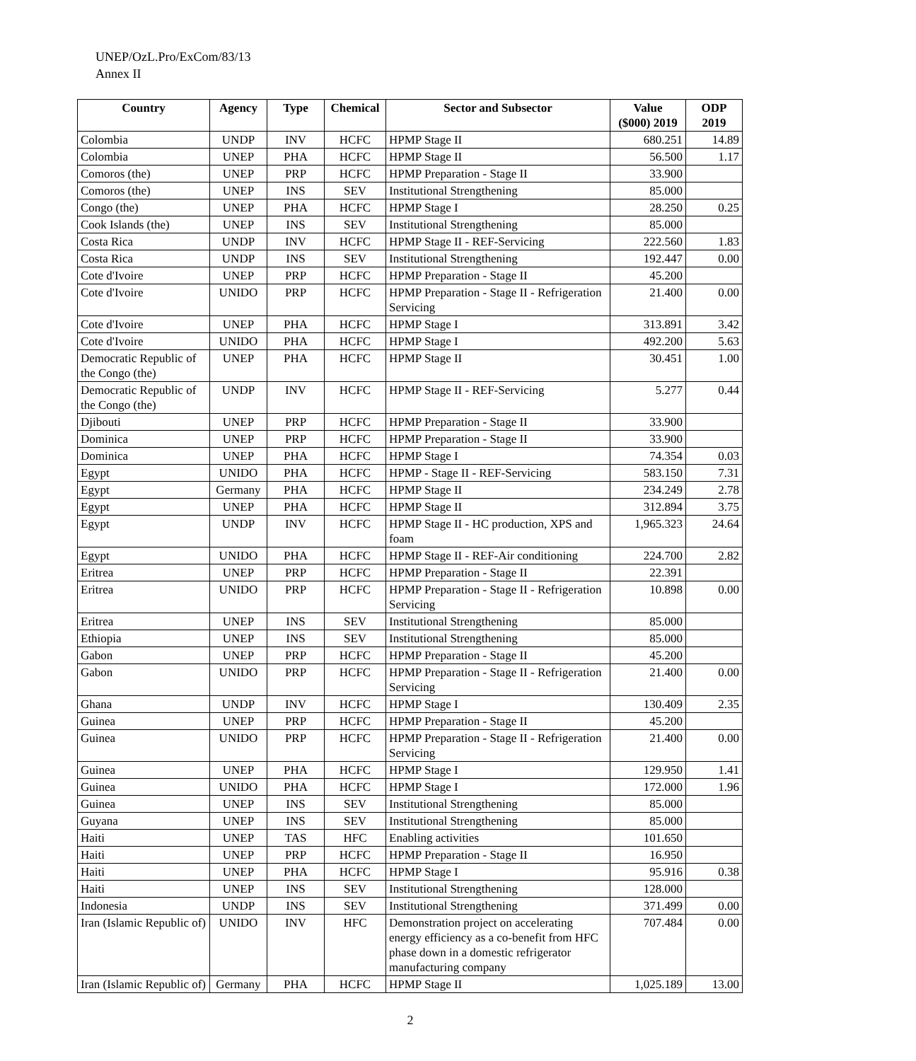UNEP/OzL.Pro/ExCom/83/13
Annex II
| Country | Agency | Type | Chemical | Sector and Subsector | Value ($000) 2019 | ODP 2019 |
| --- | --- | --- | --- | --- | --- | --- |
| Colombia | UNDP | INV | HCFC | HPMP Stage II | 680.251 | 14.89 |
| Colombia | UNEP | PHA | HCFC | HPMP Stage II | 56.500 | 1.17 |
| Comoros (the) | UNEP | PRP | HCFC | HPMP Preparation - Stage II | 33.900 | |
| Comoros (the) | UNEP | INS | SEV | Institutional Strengthening | 85.000 | |
| Congo (the) | UNEP | PHA | HCFC | HPMP Stage I | 28.250 | 0.25 |
| Cook Islands (the) | UNEP | INS | SEV | Institutional Strengthening | 85.000 | |
| Costa Rica | UNDP | INV | HCFC | HPMP Stage II - REF-Servicing | 222.560 | 1.83 |
| Costa Rica | UNDP | INS | SEV | Institutional Strengthening | 192.447 | 0.00 |
| Cote d'Ivoire | UNEP | PRP | HCFC | HPMP Preparation - Stage II | 45.200 | |
| Cote d'Ivoire | UNIDO | PRP | HCFC | HPMP Preparation - Stage II - Refrigeration Servicing | 21.400 | 0.00 |
| Cote d'Ivoire | UNEP | PHA | HCFC | HPMP Stage I | 313.891 | 3.42 |
| Cote d'Ivoire | UNIDO | PHA | HCFC | HPMP Stage I | 492.200 | 5.63 |
| Democratic Republic of the Congo (the) | UNEP | PHA | HCFC | HPMP Stage II | 30.451 | 1.00 |
| Democratic Republic of the Congo (the) | UNDP | INV | HCFC | HPMP Stage II - REF-Servicing | 5.277 | 0.44 |
| Djibouti | UNEP | PRP | HCFC | HPMP Preparation - Stage II | 33.900 | |
| Dominica | UNEP | PRP | HCFC | HPMP Preparation - Stage II | 33.900 | |
| Dominica | UNEP | PHA | HCFC | HPMP Stage I | 74.354 | 0.03 |
| Egypt | UNIDO | PHA | HCFC | HPMP - Stage II - REF-Servicing | 583.150 | 7.31 |
| Egypt | Germany | PHA | HCFC | HPMP Stage II | 234.249 | 2.78 |
| Egypt | UNEP | PHA | HCFC | HPMP Stage II | 312.894 | 3.75 |
| Egypt | UNDP | INV | HCFC | HPMP Stage II - HC production, XPS and foam | 1,965.323 | 24.64 |
| Egypt | UNIDO | PHA | HCFC | HPMP Stage II - REF-Air conditioning | 224.700 | 2.82 |
| Eritrea | UNEP | PRP | HCFC | HPMP Preparation - Stage II | 22.391 | |
| Eritrea | UNIDO | PRP | HCFC | HPMP Preparation - Stage II - Refrigeration Servicing | 10.898 | 0.00 |
| Eritrea | UNEP | INS | SEV | Institutional Strengthening | 85.000 | |
| Ethiopia | UNEP | INS | SEV | Institutional Strengthening | 85.000 | |
| Gabon | UNEP | PRP | HCFC | HPMP Preparation - Stage II | 45.200 | |
| Gabon | UNIDO | PRP | HCFC | HPMP Preparation - Stage II - Refrigeration Servicing | 21.400 | 0.00 |
| Ghana | UNDP | INV | HCFC | HPMP Stage I | 130.409 | 2.35 |
| Guinea | UNEP | PRP | HCFC | HPMP Preparation - Stage II | 45.200 | |
| Guinea | UNIDO | PRP | HCFC | HPMP Preparation - Stage II - Refrigeration Servicing | 21.400 | 0.00 |
| Guinea | UNEP | PHA | HCFC | HPMP Stage I | 129.950 | 1.41 |
| Guinea | UNIDO | PHA | HCFC | HPMP Stage I | 172.000 | 1.96 |
| Guinea | UNEP | INS | SEV | Institutional Strengthening | 85.000 | |
| Guyana | UNEP | INS | SEV | Institutional Strengthening | 85.000 | |
| Haiti | UNEP | TAS | HFC | Enabling activities | 101.650 | |
| Haiti | UNEP | PRP | HCFC | HPMP Preparation - Stage II | 16.950 | |
| Haiti | UNEP | PHA | HCFC | HPMP Stage I | 95.916 | 0.38 |
| Haiti | UNEP | INS | SEV | Institutional Strengthening | 128.000 | |
| Indonesia | UNDP | INS | SEV | Institutional Strengthening | 371.499 | 0.00 |
| Iran (Islamic Republic of) | UNIDO | INV | HFC | Demonstration project on accelerating energy efficiency as a co-benefit from HFC phase down in a domestic refrigerator manufacturing company | 707.484 | 0.00 |
| Iran (Islamic Republic of) | Germany | PHA | HCFC | HPMP Stage II | 1,025.189 | 13.00 |
2